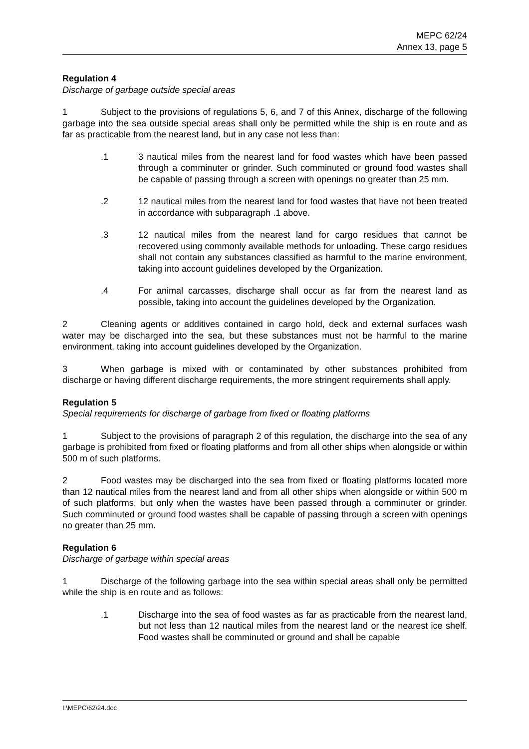MEPC 62/24
Annex 13, page 5
Regulation 4
Discharge of garbage outside special areas
1 Subject to the provisions of regulations 5, 6, and 7 of this Annex, discharge of the following garbage into the sea outside special areas shall only be permitted while the ship is en route and as far as practicable from the nearest land, but in any case not less than:
.1 3 nautical miles from the nearest land for food wastes which have been passed through a comminuter or grinder. Such comminuted or ground food wastes shall be capable of passing through a screen with openings no greater than 25 mm.
.2 12 nautical miles from the nearest land for food wastes that have not been treated in accordance with subparagraph .1 above.
.3 12 nautical miles from the nearest land for cargo residues that cannot be recovered using commonly available methods for unloading. These cargo residues shall not contain any substances classified as harmful to the marine environment, taking into account guidelines developed by the Organization.
.4 For animal carcasses, discharge shall occur as far from the nearest land as possible, taking into account the guidelines developed by the Organization.
2 Cleaning agents or additives contained in cargo hold, deck and external surfaces wash water may be discharged into the sea, but these substances must not be harmful to the marine environment, taking into account guidelines developed by the Organization.
3 When garbage is mixed with or contaminated by other substances prohibited from discharge or having different discharge requirements, the more stringent requirements shall apply.
Regulation 5
Special requirements for discharge of garbage from fixed or floating platforms
1 Subject to the provisions of paragraph 2 of this regulation, the discharge into the sea of any garbage is prohibited from fixed or floating platforms and from all other ships when alongside or within 500 m of such platforms.
2 Food wastes may be discharged into the sea from fixed or floating platforms located more than 12 nautical miles from the nearest land and from all other ships when alongside or within 500 m of such platforms, but only when the wastes have been passed through a comminuter or grinder. Such comminuted or ground food wastes shall be capable of passing through a screen with openings no greater than 25 mm.
Regulation 6
Discharge of garbage within special areas
1 Discharge of the following garbage into the sea within special areas shall only be permitted while the ship is en route and as follows:
.1 Discharge into the sea of food wastes as far as practicable from the nearest land, but not less than 12 nautical miles from the nearest land or the nearest ice shelf. Food wastes shall be comminuted or ground and shall be capable
I:\MEPC\62\24.doc